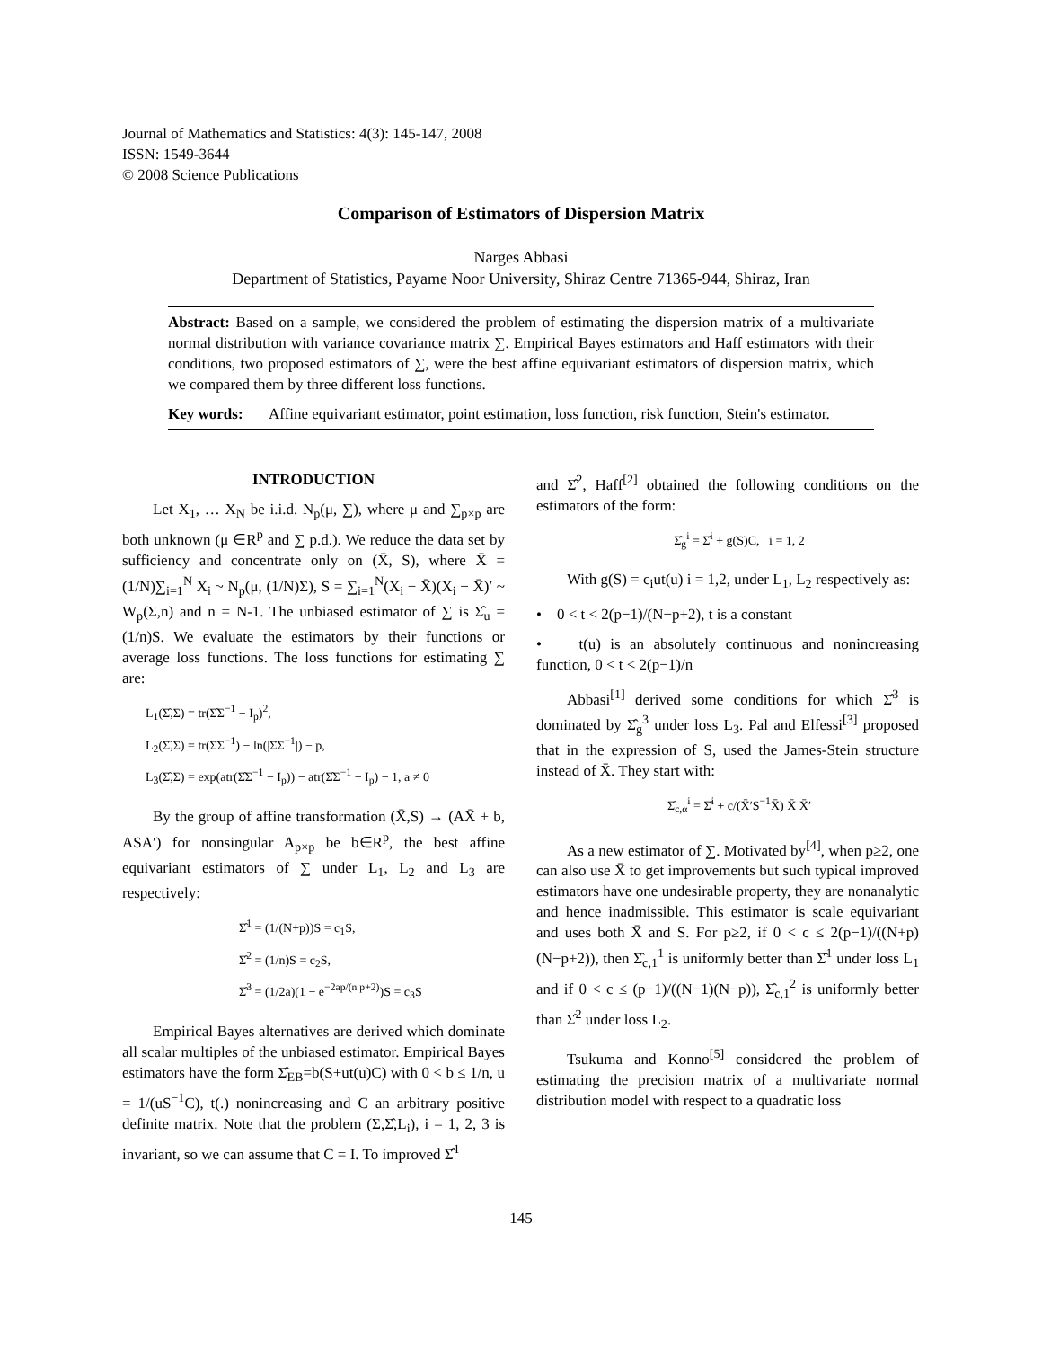Journal of Mathematics and Statistics: 4(3): 145-147, 2008
ISSN: 1549-3644
© 2008 Science Publications
Comparison of Estimators of Dispersion Matrix
Narges Abbasi
Department of Statistics, Payame Noor University, Shiraz Centre 71365-944, Shiraz, Iran
Abstract: Based on a sample, we considered the problem of estimating the dispersion matrix of a multivariate normal distribution with variance covariance matrix ∑. Empirical Bayes estimators and Haff estimators with their conditions, two proposed estimators of ∑, were the best affine equivariant estimators of dispersion matrix, which we compared them by three different loss functions.
Key words: Affine equivariant estimator, point estimation, loss function, risk function, Stein's estimator.
INTRODUCTION
Let X<sub>1</sub>, … X<sub>N</sub> be i.i.d. N<sub>p</sub>(μ, ∑), where μ and ∑<sub>p×p</sub> are both unknown (μ ∈R<sup>p</sup> and ∑ p.d.). We reduce the data set by sufficiency and concentrate only on (X̄, S), where X̄ = (1/N)∑<sub>i=1</sub><sup>N</sup> X<sub>i</sub> ~ N<sub>p</sub>(μ, (1/N)Σ), S = ∑<sub>i=1</sub><sup>N</sup>(X<sub>i</sub> − X̄)(X<sub>i</sub> − X̄)′ ~ W<sub>p</sub>(Σ,n) and n = N-1. The unbiased estimator of ∑ is Σ̂<sub>u</sub> = (1/n)S. We evaluate the estimators by their functions or average loss functions. The loss functions for estimating ∑ are:
L<sub>1</sub>(Σ̂,Σ) = tr(Σ̂Σ<sup>−1</sup> − I<sub>p</sub>)<sup>2</sup>,
L<sub>2</sub>(Σ̂,Σ) = tr(Σ̂Σ<sup>−1</sup>) − ln(|Σ̂Σ<sup>−1</sup>|) − p,
L<sub>3</sub>(Σ̂,Σ) = exp(atr(Σ̂Σ<sup>−1</sup> − I<sub>p</sub>)) − atr(Σ̂Σ<sup>−1</sup> − I<sub>p</sub>) − 1, a ≠ 0
By the group of affine transformation (X̄,S) → (AX̄ + b, ASA′) for nonsingular A<sub>p×p</sub> be b∈R<sup>p</sup>, the best affine equivariant estimators of ∑ under L<sub>1</sub>, L<sub>2</sub> and L<sub>3</sub> are respectively:
Σ̂<sup>1</sup> = (1/(N+p))S = c<sub>1</sub>S,
Σ̂<sup>2</sup> = (1/n)S = c<sub>2</sub>S,
Σ̂<sup>3</sup> = (1/2a)(1 − e<sup>−2ap/(n p+2)</sup>)S = c<sub>3</sub>S
Empirical Bayes alternatives are derived which dominate all scalar multiples of the unbiased estimator. Empirical Bayes estimators have the form Σ̂<sub>EB</sub>=b(S+ut(u)C) with 0 < b ≤ 1/n, u = 1/(uS<sup>−1</sup>C), t(.) nonincreasing and C an arbitrary positive definite matrix. Note that the problem (Σ,Σ̂,L<sub>i</sub>), i = 1, 2, 3 is invariant, so we can assume that C = I. To improved Σ̂<sup>1</sup>
and Σ̂<sup>2</sup>, Haff<sup>[2]</sup> obtained the following conditions on the estimators of the form:
Σ̂<sub>g</sub><sup>i</sup> = Σ̂<sup>i</sup> + g(S)C, i = 1, 2
With g(S) = c<sub>i</sub>ut(u) i = 1,2, under L<sub>1</sub>, L<sub>2</sub> respectively as:
• 0 < t < 2(p−1)/(N−p+2), t is a constant
• t(u) is an absolutely continuous and nonincreasing function, 0 < t < 2(p−1)/n
Abbasi<sup>[1]</sup> derived some conditions for which Σ̂<sup>3</sup> is dominated by Σ̂<sub>g</sub><sup>3</sup> under loss L<sub>3</sub>. Pal and Elfessi<sup>[3]</sup> proposed that in the expression of S, used the James-Stein structure instead of X̄. They start with:
Σ̂<sub>c,α</sub><sup>i</sup> = Σ̂<sup>i</sup> + c/(X̄′S<sup>−1</sup>X̄) X̄ X̄′
As a new estimator of ∑. Motivated by<sup>[4]</sup>, when p≥2, one can also use X̄ to get improvements but such typical improved estimators have one undesirable property, they are nonanalytic and hence inadmissible. This estimator is scale equivariant and uses both X̄ and S. For p≥2, if 0 < c ≤ 2(p−1)/((N+p)(N−p+2)), then Σ̂<sub>c,1</sub><sup>1</sup> is uniformly better than Σ̂<sup>1</sup> under loss L<sub>1</sub> and if 0 < c ≤ (p−1)/((N−1)(N−p)), Σ̂<sub>c,1</sub><sup>2</sup> is uniformly better than Σ̂<sup>2</sup> under loss L<sub>2</sub>.
Tsukuma and Konno<sup>[5]</sup> considered the problem of estimating the precision matrix of a multivariate normal distribution model with respect to a quadratic loss
145